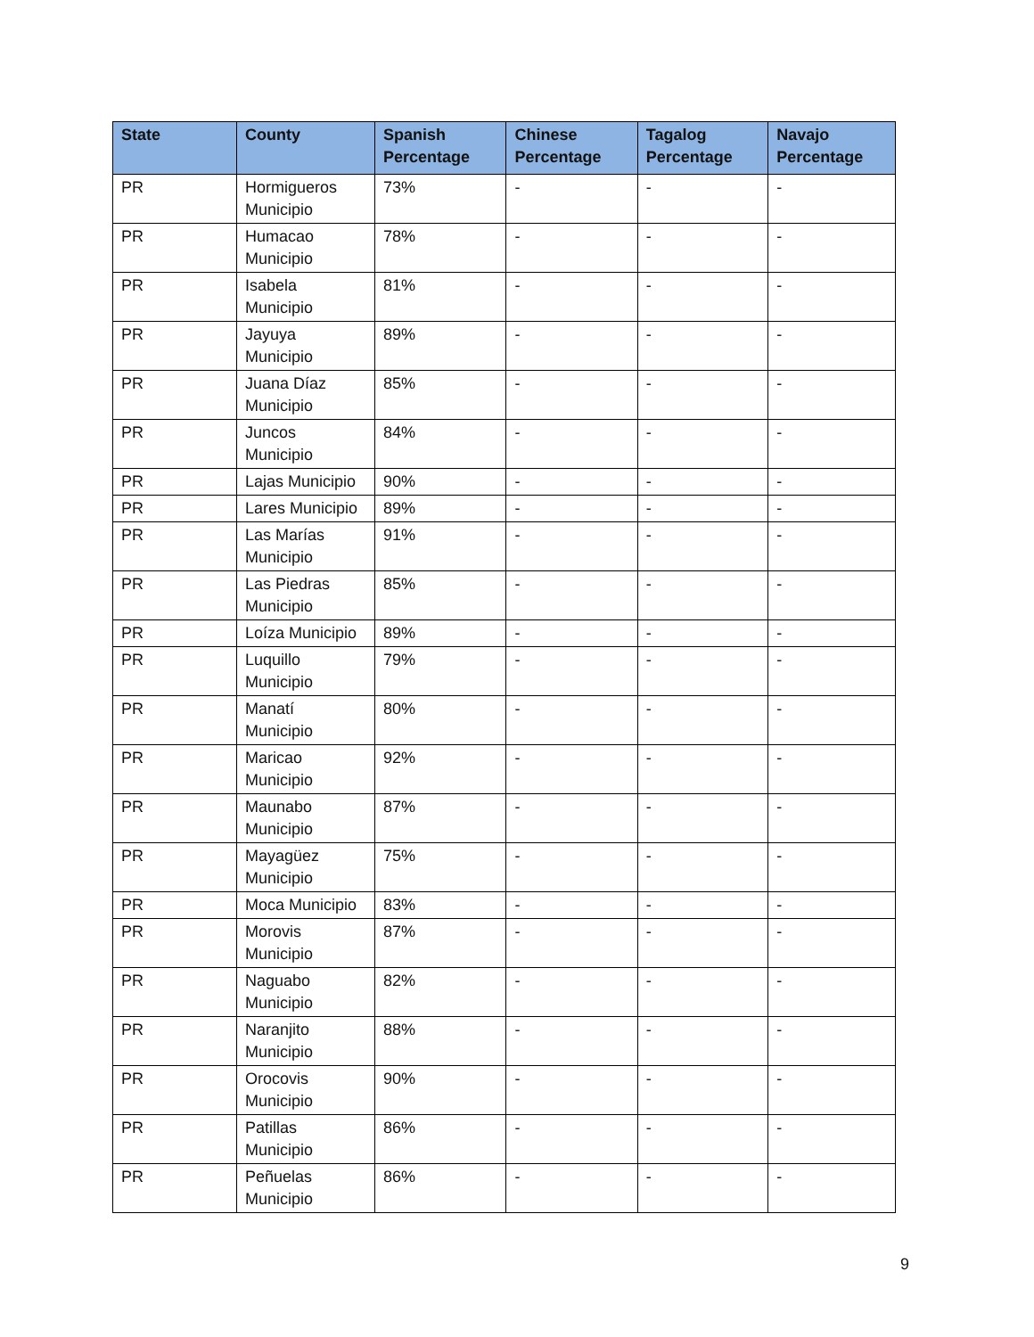| State | County | Spanish Percentage | Chinese Percentage | Tagalog Percentage | Navajo Percentage |
| --- | --- | --- | --- | --- | --- |
| PR | Hormigueros Municipio | 73% | - | - | - |
| PR | Humacao Municipio | 78% | - | - | - |
| PR | Isabela Municipio | 81% | - | - | - |
| PR | Jayuya Municipio | 89% | - | - | - |
| PR | Juana Díaz Municipio | 85% | - | - | - |
| PR | Juncos Municipio | 84% | - | - | - |
| PR | Lajas Municipio | 90% | - | - | - |
| PR | Lares Municipio | 89% | - | - | - |
| PR | Las Marías Municipio | 91% | - | - | - |
| PR | Las Piedras Municipio | 85% | - | - | - |
| PR | Loíza Municipio | 89% | - | - | - |
| PR | Luquillo Municipio | 79% | - | - | - |
| PR | Manatí Municipio | 80% | - | - | - |
| PR | Maricao Municipio | 92% | - | - | - |
| PR | Maunabo Municipio | 87% | - | - | - |
| PR | Mayagüez Municipio | 75% | - | - | - |
| PR | Moca Municipio | 83% | - | - | - |
| PR | Morovis Municipio | 87% | - | - | - |
| PR | Naguabo Municipio | 82% | - | - | - |
| PR | Naranjito Municipio | 88% | - | - | - |
| PR | Orocovis Municipio | 90% | - | - | - |
| PR | Patillas Municipio | 86% | - | - | - |
| PR | Peñuelas Municipio | 86% | - | - | - |
9